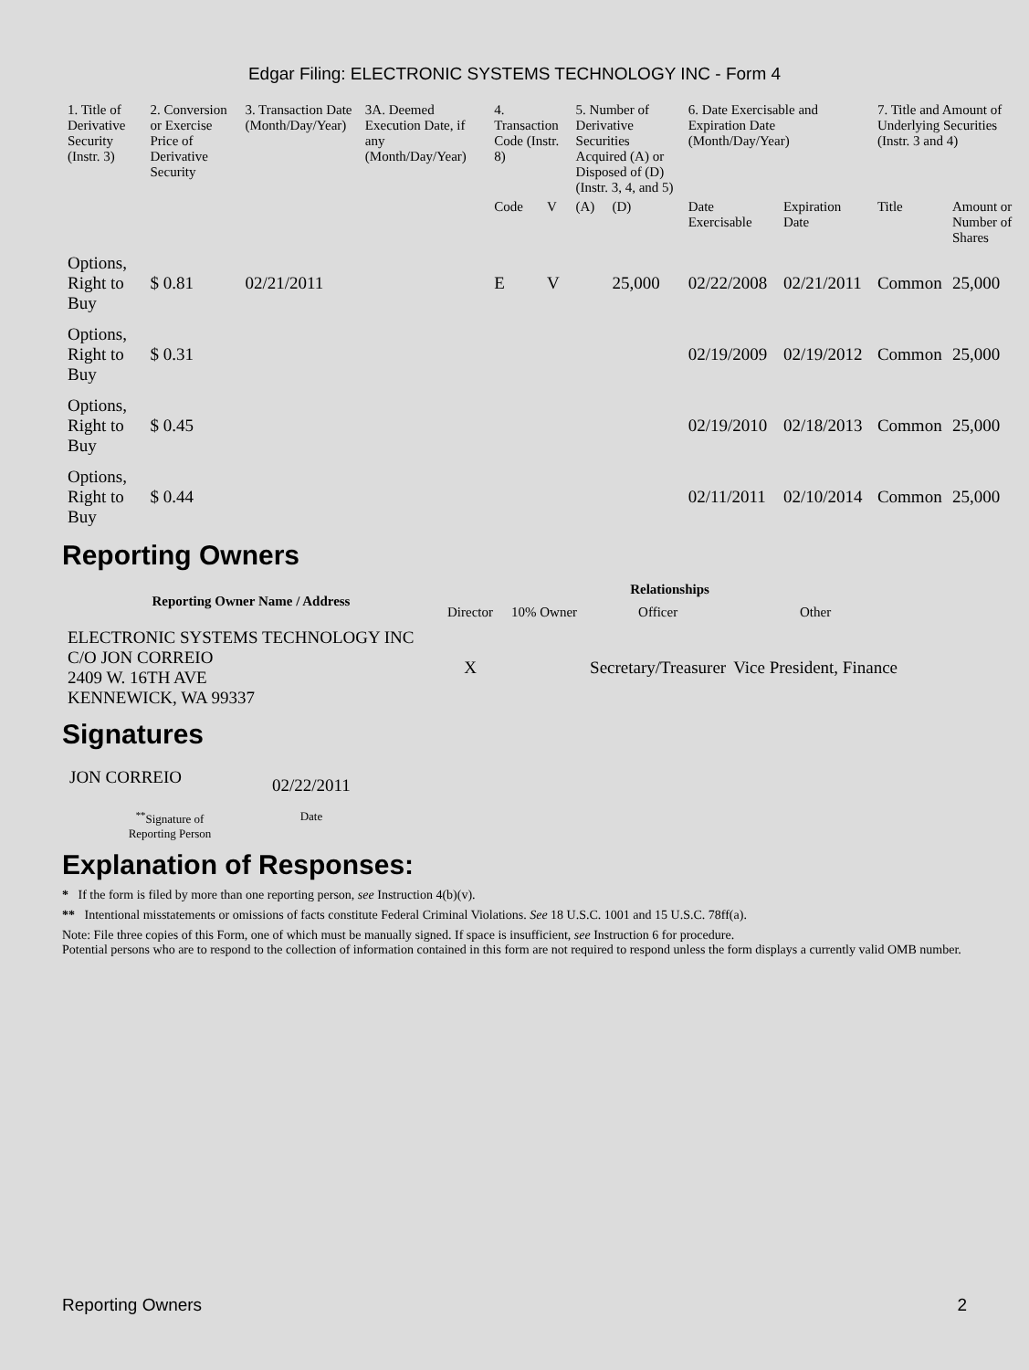Edgar Filing: ELECTRONIC SYSTEMS TECHNOLOGY INC - Form 4
| 1. Title of Derivative Security (Instr. 3) | 2. Conversion or Exercise Price of Derivative Security | 3. Transaction Date (Month/Day/Year) | 3A. Deemed Execution Date, if any (Month/Day/Year) | 4. Transaction Code (Instr. 8) | | 5. Number of Derivative Securities Acquired (A) or Disposed of (D) (Instr. 3, 4, and 5) | | 6. Date Exercisable and Expiration Date (Month/Day/Year) | | 7. Title and Amount of Underlying Securities (Instr. 3 and 4) | |
| --- | --- | --- | --- | --- | --- | --- | --- | --- | --- | --- | --- |
| | | | | Code | V | (A) | (D) | Date Exercisable | Expiration Date | Title | Amount or Number of Shares |
| Options, Right to Buy | $ 0.81 | 02/21/2011 | | E | V | | 25,000 | 02/22/2008 | 02/21/2011 | Common | 25,000 |
| Options, Right to Buy | $ 0.31 | | | | | | | 02/19/2009 | 02/19/2012 | Common | 25,000 |
| Options, Right to Buy | $ 0.45 | | | | | | | 02/19/2010 | 02/18/2013 | Common | 25,000 |
| Options, Right to Buy | $ 0.44 | | | | | | | 02/11/2011 | 02/10/2014 | Common | 25,000 |
Reporting Owners
| Reporting Owner Name / Address | Relationships | | | |
| --- | --- | --- | --- | --- |
| | Director | 10% Owner | Officer | Other |
| ELECTRONIC SYSTEMS TECHNOLOGY INC C/O JON CORREIO 2409 W. 16TH AVE KENNEWICK, WA 99337 | X | | Secretary/Treasurer | Vice President, Finance |
Signatures
| JON CORREIO | 02/22/2011 |
| <sup>**</sup> Signature of Reporting Person | Date |
Explanation of Responses:
* If the form is filed by more than one reporting person, see Instruction 4(b)(v).
** Intentional misstatements or omissions of facts constitute Federal Criminal Violations. See 18 U.S.C. 1001 and 15 U.S.C. 78ff(a).
Note: File three copies of this Form, one of which must be manually signed. If space is insufficient, see Instruction 6 for procedure.
Potential persons who are to respond to the collection of information contained in this form are not required to respond unless the form displays a currently valid OMB number.
Reporting Owners 2